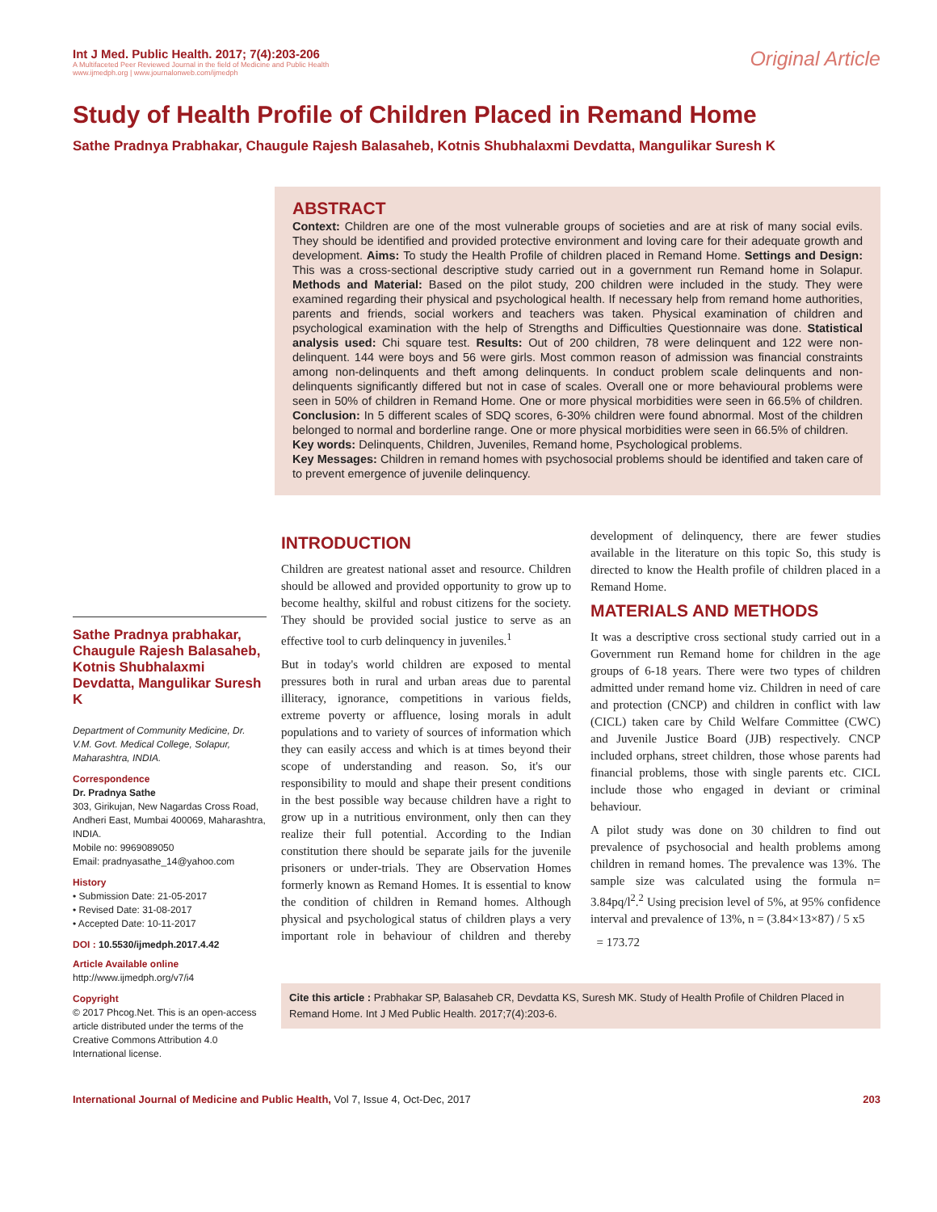Int J Med. Public Health. 2017; 7(4):203-206
A Multifaceted Peer Reviewed Journal in the field of Medicine and Public Health
www.ijmedph.org | www.journalonweb.com/ijmedph
Original Article
Study of Health Profile of Children Placed in Remand Home
Sathe Pradnya Prabhakar, Chaugule Rajesh Balasaheb, Kotnis Shubhalaxmi Devdatta, Mangulikar Suresh K
ABSTRACT
Context: Children are one of the most vulnerable groups of societies and are at risk of many social evils. They should be identified and provided protective environment and loving care for their adequate growth and development. Aims: To study the Health Profile of children placed in Remand Home. Settings and Design: This was a cross-sectional descriptive study carried out in a government run Remand home in Solapur. Methods and Material: Based on the pilot study, 200 children were included in the study. They were examined regarding their physical and psychological health. If necessary help from remand home authorities, parents and friends, social workers and teachers was taken. Physical examination of children and psychological examination with the help of Strengths and Difficulties Questionnaire was done. Statistical analysis used: Chi square test. Results: Out of 200 children, 78 were delinquent and 122 were non-delinquent. 144 were boys and 56 were girls. Most common reason of admission was financial constraints among non-delinquents and theft among delinquents. In conduct problem scale delinquents and non-delinquents significantly differed but not in case of scales. Overall one or more behavioural problems were seen in 50% of children in Remand Home. One or more physical morbidities were seen in 66.5% of children. Conclusion: In 5 different scales of SDQ scores, 6-30% children were found abnormal. Most of the children belonged to normal and borderline range. One or more physical morbidities were seen in 66.5% of children.
Key words: Delinquents, Children, Juveniles, Remand home, Psychological problems.
Key Messages: Children in remand homes with psychosocial problems should be identified and taken care of to prevent emergence of juvenile delinquency.
Sathe Pradnya prabhakar, Chaugule Rajesh Balasaheb, Kotnis Shubhalaxmi Devdatta, Mangulikar Suresh K
Department of Community Medicine, Dr. V.M. Govt. Medical College, Solapur, Maharashtra, INDIA.
Correspondence
Dr. Pradnya Sathe
303, Girikujan, New Nagardas Cross Road, Andheri East, Mumbai 400069, Maharashtra, INDIA.
Mobile no: 9969089050
Email: pradnyasathe_14@yahoo.com
History
• Submission Date: 21-05-2017
• Revised Date: 31-08-2017
• Accepted Date: 10-11-2017
DOI : 10.5530/ijmedph.2017.4.42
Article Available online
http://www.ijmedph.org/v7/i4
Copyright
© 2017 Phcog.Net. This is an open-access article distributed under the terms of the Creative Commons Attribution 4.0 International license.
INTRODUCTION
Children are greatest national asset and resource. Children should be allowed and provided opportunity to grow up to become healthy, skilful and robust citizens for the society. They should be provided social justice to serve as an effective tool to curb delinquency in juveniles.<sup>1</sup>
But in today's world children are exposed to mental pressures both in rural and urban areas due to parental illiteracy, ignorance, competitions in various fields, extreme poverty or affluence, losing morals in adult populations and to variety of sources of information which they can easily access and which is at times beyond their scope of understanding and reason. So, it's our responsibility to mould and shape their present conditions in the best possible way because children have a right to grow up in a nutritious environment, only then can they realize their full potential. According to the Indian constitution there should be separate jails for the juvenile prisoners or under-trials. They are Observation Homes formerly known as Remand Homes. It is essential to know the condition of children in Remand homes. Although physical and psychological status of children plays a very important role in behaviour of children and thereby development of delinquency, there are fewer studies available in the literature on this topic So, this study is directed to know the Health profile of children placed in a Remand Home.
MATERIALS AND METHODS
It was a descriptive cross sectional study carried out in a Government run Remand home for children in the age groups of 6-18 years. There were two types of children admitted under remand home viz. Children in need of care and protection (CNCP) and children in conflict with law (CICL) taken care by Child Welfare Committee (CWC) and Juvenile Justice Board (JJB) respectively. CNCP included orphans, street children, those whose parents had financial problems, those with single parents etc. CICL include those who engaged in deviant or criminal behaviour.
A pilot study was done on 30 children to find out prevalence of psychosocial and health problems among children in remand homes. The prevalence was 13%. The sample size was calculated using the formula n= 3.84pq/l<sup>2</sup>.<sup>2</sup> Using precision level of 5%, at 95% confidence interval and prevalence of 13%, n = (3.84×13×87) / 5 x5
= 173.72
Cite this article : Prabhakar SP, Balasaheb CR, Devdatta KS, Suresh MK. Study of Health Profile of Children Placed in Remand Home. Int J Med Public Health. 2017;7(4):203-6.
International Journal of Medicine and Public Health, Vol 7, Issue 4, Oct-Dec, 2017
203